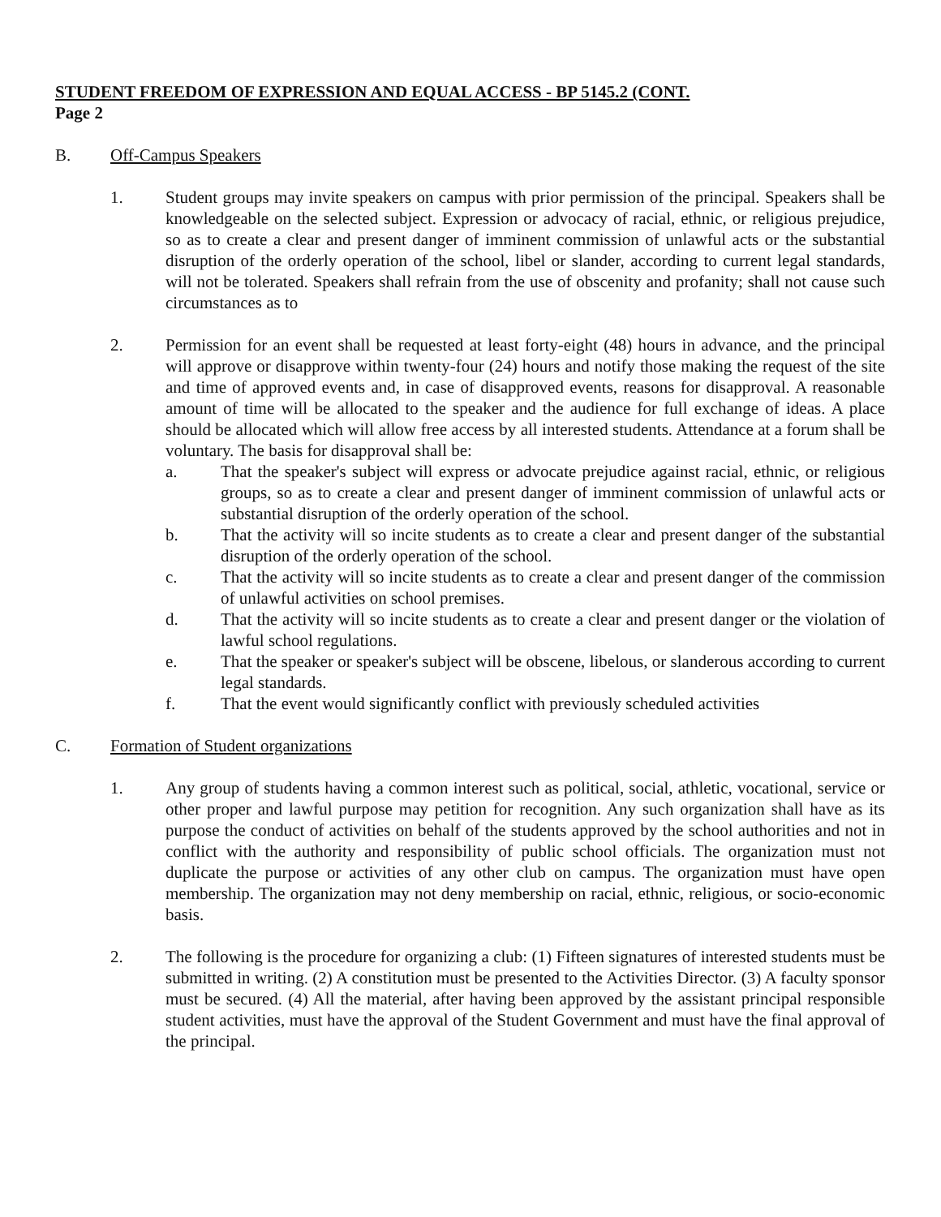STUDENT FREEDOM OF EXPRESSION AND EQUAL ACCESS - BP 5145.2 (CONT.
Page 2
B. Off-Campus Speakers
1. Student groups may invite speakers on campus with prior permission of the principal. Speakers shall be knowledgeable on the selected subject. Expression or advocacy of racial, ethnic, or religious prejudice, so as to create a clear and present danger of imminent commission of unlawful acts or the substantial disruption of the orderly operation of the school, libel or slander, according to current legal standards, will not be tolerated. Speakers shall refrain from the use of obscenity and profanity; shall not cause such circumstances as to
2. Permission for an event shall be requested at least forty-eight (48) hours in advance, and the principal will approve or disapprove within twenty-four (24) hours and notify those making the request of the site and time of approved events and, in case of disapproved events, reasons for disapproval. A reasonable amount of time will be allocated to the speaker and the audience for full exchange of ideas. A place should be allocated which will allow free access by all interested students. Attendance at a forum shall be voluntary. The basis for disapproval shall be:
a. That the speaker's subject will express or advocate prejudice against racial, ethnic, or religious groups, so as to create a clear and present danger of imminent commission of unlawful acts or substantial disruption of the orderly operation of the school.
b. That the activity will so incite students as to create a clear and present danger of the substantial disruption of the orderly operation of the school.
c. That the activity will so incite students as to create a clear and present danger of the commission of unlawful activities on school premises.
d. That the activity will so incite students as to create a clear and present danger or the violation of lawful school regulations.
e. That the speaker or speaker's subject will be obscene, libelous, or slanderous according to current legal standards.
f. That the event would significantly conflict with previously scheduled activities
C. Formation of Student organizations
1. Any group of students having a common interest such as political, social, athletic, vocational, service or other proper and lawful purpose may petition for recognition. Any such organization shall have as its purpose the conduct of activities on behalf of the students approved by the school authorities and not in conflict with the authority and responsibility of public school officials. The organization must not duplicate the purpose or activities of any other club on campus. The organization must have open membership. The organization may not deny membership on racial, ethnic, religious, or socio-economic basis.
2. The following is the procedure for organizing a club: (1) Fifteen signatures of interested students must be submitted in writing. (2) A constitution must be presented to the Activities Director. (3) A faculty sponsor must be secured. (4) All the material, after having been approved by the assistant principal responsible student activities, must have the approval of the Student Government and must have the final approval of the principal.